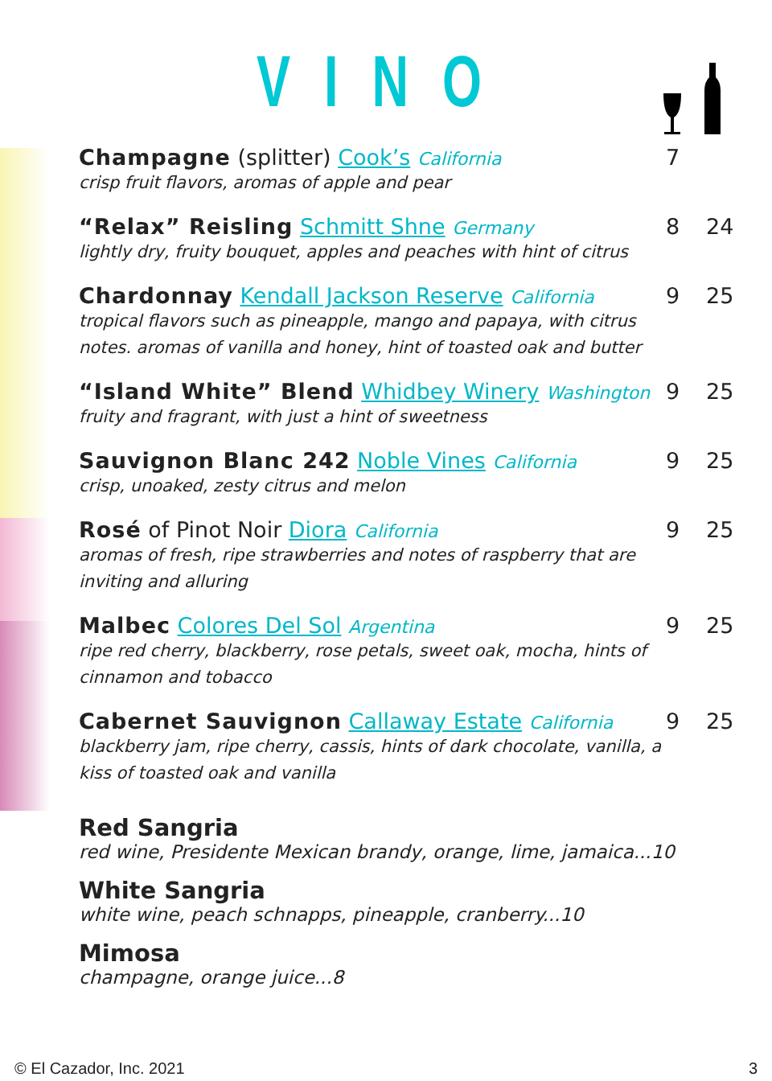VINO
Champagne (splitter) Cook’s California 7
crisp fruit flavors, aromas of apple and pear
“Relax” Reisling Schmitt Shne Germany 8 24
lightly dry, fruity bouquet, apples and peaches with hint of citrus
Chardonnay Kendall Jackson Reserve California 9 25
tropical flavors such as pineapple, mango and papaya, with citrus notes. aromas of vanilla and honey, hint of toasted oak and butter
“Island White” Blend Whidbey Winery Washington 9 25
fruity and fragrant, with just a hint of sweetness
Sauvignon Blanc 242 Noble Vines California 9 25
crisp, unoaked, zesty citrus and melon
Rosé of Pinot Noir Diora California 9 25
aromas of fresh, ripe strawberries and notes of raspberry that are inviting and alluring
Malbec Colores Del Sol Argentina 9 25
ripe red cherry, blackberry, rose petals, sweet oak, mocha, hints of cinnamon and tobacco
Cabernet Sauvignon Callaway Estate California 9 25
blackberry jam, ripe cherry, cassis, hints of dark chocolate, vanilla, a kiss of toasted oak and vanilla
Red Sangria
red wine, Presidente Mexican brandy, orange, lime, jamaica...10
White Sangria
white wine, peach schnapps, pineapple, cranberry...10
Mimosa
champagne, orange juice...8
© El Cazador, Inc. 2021 3